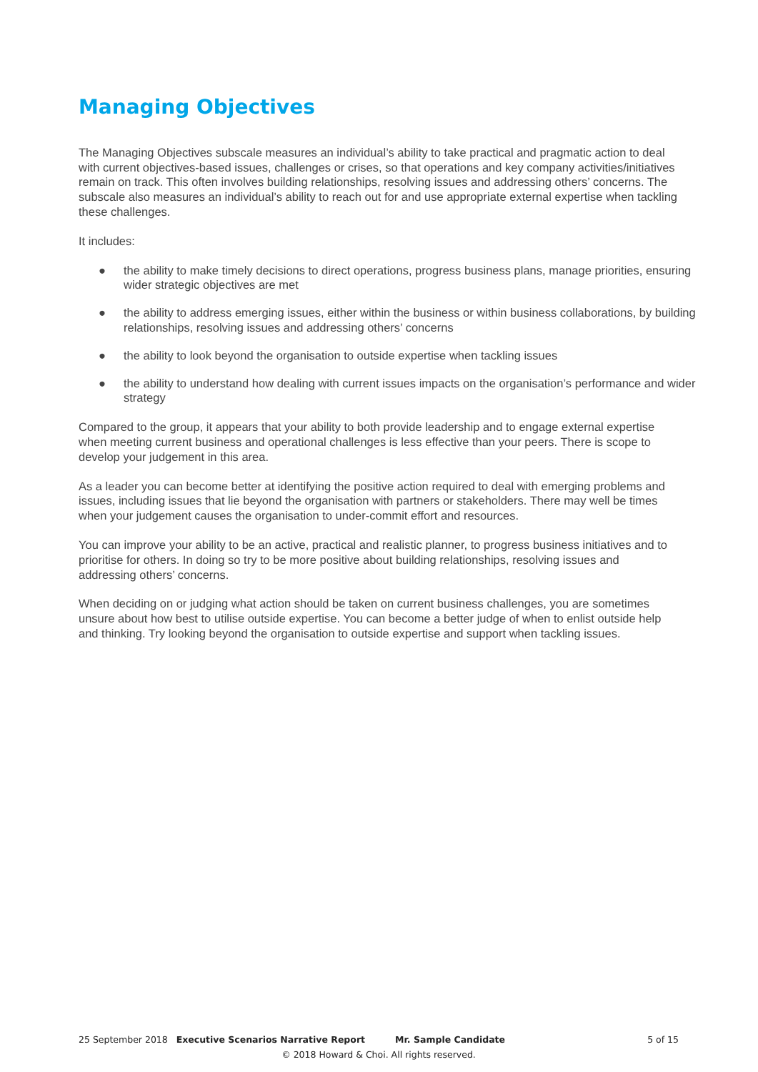Managing Objectives
The Managing Objectives subscale measures an individual’s ability to take practical and pragmatic action to deal with current objectives-based issues, challenges or crises, so that operations and key company activities/initiatives remain on track. This often involves building relationships, resolving issues and addressing others’ concerns. The subscale also measures an individual’s ability to reach out for and use appropriate external expertise when tackling these challenges.
It includes:
● the ability to make timely decisions to direct operations, progress business plans, manage priorities, ensuring wider strategic objectives are met
● the ability to address emerging issues, either within the business or within business collaborations, by building relationships, resolving issues and addressing others’ concerns
● the ability to look beyond the organisation to outside expertise when tackling issues
● the ability to understand how dealing with current issues impacts on the organisation’s performance and wider strategy
Compared to the group, it appears that your ability to both provide leadership and to engage external expertise when meeting current business and operational challenges is less effective than your peers. There is scope to develop your judgement in this area.
As a leader you can become better at identifying the positive action required to deal with emerging problems and issues, including issues that lie beyond the organisation with partners or stakeholders. There may well be times when your judgement causes the organisation to under-commit effort and resources.
You can improve your ability to be an active, practical and realistic planner, to progress business initiatives and to prioritise for others. In doing so try to be more positive about building relationships, resolving issues and addressing others’ concerns.
When deciding on or judging what action should be taken on current business challenges, you are sometimes unsure about how best to utilise outside expertise. You can become a better judge of when to enlist outside help and thinking. Try looking beyond the organisation to outside expertise and support when tackling issues.
25 September 2018 Executive Scenarios Narrative Report Mr. Sample Candidate 5 of 15
© 2018 Howard & Choi. All rights reserved.